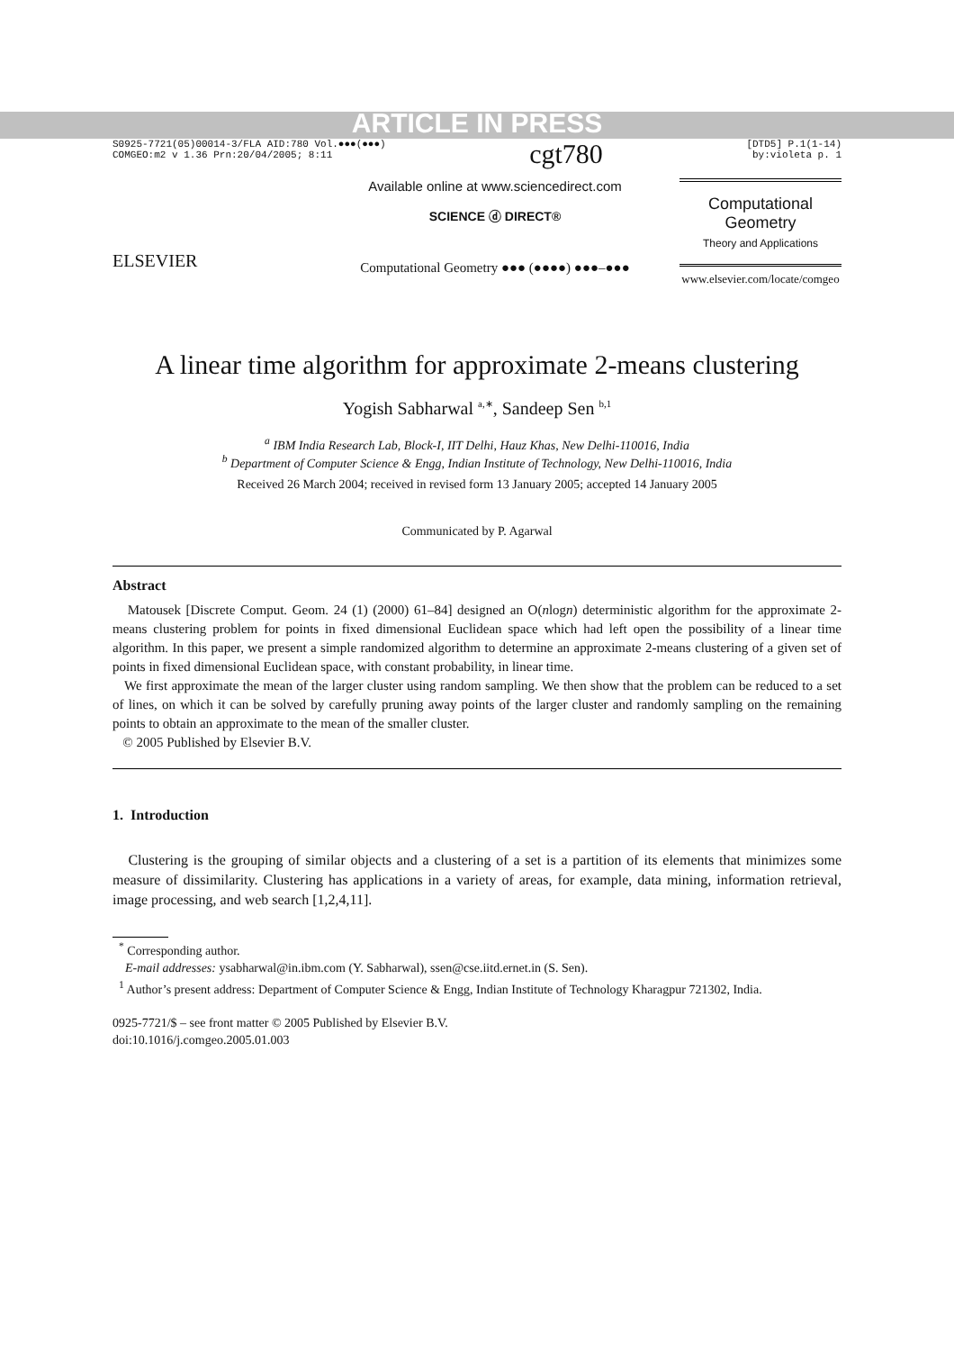ARTICLE IN PRESS
S0925-7721(05)00014-3/FLA AID:780 Vol.●●●(●●●)
COMGEO:m2 v 1.36 Prn:20/04/2005; 8:11
cgt780
[DTD5] P.1(1-14)
by:violeta p. 1
ELSEVIER
Available online at www.sciencedirect.com
SCIENCE ⓓ DIRECT®
Computational Geometry ●●● (●●●●) ●●●–●●●
Computational
Geometry
Theory and Applications
www.elsevier.com/locate/comgeo
A linear time algorithm for approximate 2-means clustering
Yogish Sabharwal <sup>a,∗</sup>, Sandeep Sen <sup>b,1</sup>
<sup>a</sup> IBM India Research Lab, Block-I, IIT Delhi, Hauz Khas, New Delhi-110016, India
<sup>b</sup> Department of Computer Science & Engg, Indian Institute of Technology, New Delhi-110016, India
Received 26 March 2004; received in revised form 13 January 2005; accepted 14 January 2005
Communicated by P. Agarwal
Abstract
Matousek [Discrete Comput. Geom. 24 (1) (2000) 61–84] designed an O(nlogn) deterministic algorithm for the approximate 2-means clustering problem for points in fixed dimensional Euclidean space which had left open the possibility of a linear time algorithm. In this paper, we present a simple randomized algorithm to determine an approximate 2-means clustering of a given set of points in fixed dimensional Euclidean space, with constant probability, in linear time.
We first approximate the mean of the larger cluster using random sampling. We then show that the problem can be reduced to a set of lines, on which it can be solved by carefully pruning away points of the larger cluster and randomly sampling on the remaining points to obtain an approximate to the mean of the smaller cluster.
© 2005 Published by Elsevier B.V.
1. Introduction
Clustering is the grouping of similar objects and a clustering of a set is a partition of its elements that minimizes some measure of dissimilarity. Clustering has applications in a variety of areas, for example, data mining, information retrieval, image processing, and web search [1,2,4,11].
<sup>*</sup> Corresponding author.
E-mail addresses: ysabharwal@in.ibm.com (Y. Sabharwal), ssen@cse.iitd.ernet.in (S. Sen).
<sup>1</sup> Author’s present address: Department of Computer Science & Engg, Indian Institute of Technology Kharagpur 721302, India.
0925-7721/$ – see front matter © 2005 Published by Elsevier B.V.
doi:10.1016/j.comgeo.2005.01.003